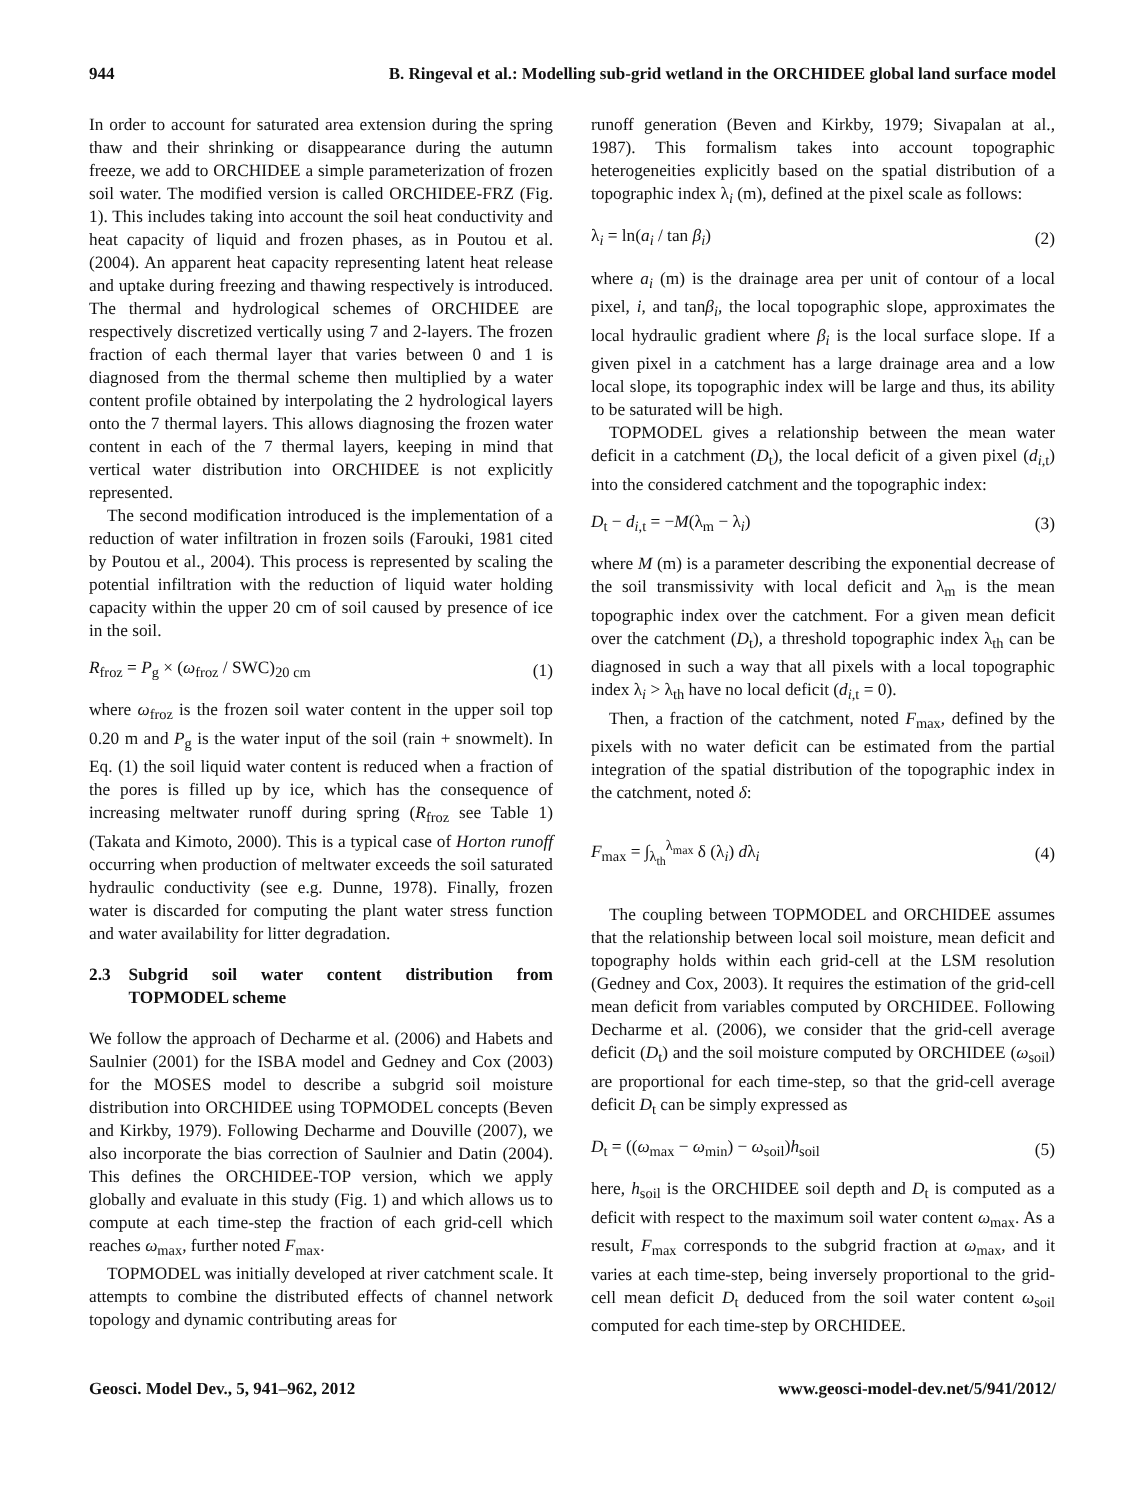944 B. Ringeval et al.: Modelling sub-grid wetland in the ORCHIDEE global land surface model
In order to account for saturated area extension during the spring thaw and their shrinking or disappearance during the autumn freeze, we add to ORCHIDEE a simple parameterization of frozen soil water. The modified version is called ORCHIDEE-FRZ (Fig. 1). This includes taking into account the soil heat conductivity and heat capacity of liquid and frozen phases, as in Poutou et al. (2004). An apparent heat capacity representing latent heat release and uptake during freezing and thawing respectively is introduced. The thermal and hydrological schemes of ORCHIDEE are respectively discretized vertically using 7 and 2-layers. The frozen fraction of each thermal layer that varies between 0 and 1 is diagnosed from the thermal scheme then multiplied by a water content profile obtained by interpolating the 2 hydrological layers onto the 7 thermal layers. This allows diagnosing the frozen water content in each of the 7 thermal layers, keeping in mind that vertical water distribution into ORCHIDEE is not explicitly represented.
The second modification introduced is the implementation of a reduction of water infiltration in frozen soils (Farouki, 1981 cited by Poutou et al., 2004). This process is represented by scaling the potential infiltration with the reduction of liquid water holding capacity within the upper 20 cm of soil caused by presence of ice in the soil.
R<sub>froz</sub> = P<sub>g</sub> × (ω<sub>froz</sub> / SWC)<sub>20 cm</sub> (1)
where ω<sub>froz</sub> is the frozen soil water content in the upper soil top 0.20 m and P<sub>g</sub> is the water input of the soil (rain + snowmelt). In Eq. (1) the soil liquid water content is reduced when a fraction of the pores is filled up by ice, which has the consequence of increasing meltwater runoff during spring (R<sub>froz</sub> see Table 1) (Takata and Kimoto, 2000). This is a typical case of Horton runoff occurring when production of meltwater exceeds the soil saturated hydraulic conductivity (see e.g. Dunne, 1978). Finally, frozen water is discarded for computing the plant water stress function and water availability for litter degradation.
2.3 Subgrid soil water content distribution from TOPMODEL scheme
We follow the approach of Decharme et al. (2006) and Habets and Saulnier (2001) for the ISBA model and Gedney and Cox (2003) for the MOSES model to describe a subgrid soil moisture distribution into ORCHIDEE using TOPMODEL concepts (Beven and Kirkby, 1979). Following Decharme and Douville (2007), we also incorporate the bias correction of Saulnier and Datin (2004). This defines the ORCHIDEE-TOP version, which we apply globally and evaluate in this study (Fig. 1) and which allows us to compute at each time-step the fraction of each grid-cell which reaches ω<sub>max</sub>, further noted F<sub>max</sub>.
TOPMODEL was initially developed at river catchment scale. It attempts to combine the distributed effects of channel network topology and dynamic contributing areas for
runoff generation (Beven and Kirkby, 1979; Sivapalan at al., 1987). This formalism takes into account topographic heterogeneities explicitly based on the spatial distribution of a topographic index λ<sub>i</sub> (m), defined at the pixel scale as follows:
λ<sub>i</sub> = ln(a<sub>i</sub> / tan β<sub>i</sub>) (2)
where a<sub>i</sub> (m) is the drainage area per unit of contour of a local pixel, i, and tanβ<sub>i</sub>, the local topographic slope, approximates the local hydraulic gradient where β<sub>i</sub> is the local surface slope. If a given pixel in a catchment has a large drainage area and a low local slope, its topographic index will be large and thus, its ability to be saturated will be high.
TOPMODEL gives a relationship between the mean water deficit in a catchment (D<sub>t</sub>), the local deficit of a given pixel (d<sub>i,t</sub>) into the considered catchment and the topographic index:
D<sub>t</sub> − d<sub>i,t</sub> = −M(λ<sub>m</sub> − λ<sub>i</sub>) (3)
where M (m) is a parameter describing the exponential decrease of the soil transmissivity with local deficit and λ<sub>m</sub> is the mean topographic index over the catchment. For a given mean deficit over the catchment (D<sub>t</sub>), a threshold topographic index λ<sub>th</sub> can be diagnosed in such a way that all pixels with a local topographic index λ<sub>i</sub> > λ<sub>th</sub> have no local deficit (d<sub>i,t</sub> = 0).
Then, a fraction of the catchment, noted F<sub>max</sub>, defined by the pixels with no water deficit can be estimated from the partial integration of the spatial distribution of the topographic index in the catchment, noted δ:
F<sub>max</sub> = ∫<sub>λ<sub>th</sub></sub><sup>λ<sub>max</sub></sup> δ (λ<sub>i</sub>) dλ<sub>i</sub> (4)
The coupling between TOPMODEL and ORCHIDEE assumes that the relationship between local soil moisture, mean deficit and topography holds within each grid-cell at the LSM resolution (Gedney and Cox, 2003). It requires the estimation of the grid-cell mean deficit from variables computed by ORCHIDEE. Following Decharme et al. (2006), we consider that the grid-cell average deficit (D<sub>t</sub>) and the soil moisture computed by ORCHIDEE (ω<sub>soil</sub>) are proportional for each time-step, so that the grid-cell average deficit D<sub>t</sub> can be simply expressed as
D<sub>t</sub> = ((ω<sub>max</sub> − ω<sub>min</sub>) − ω<sub>soil</sub>)h<sub>soil</sub> (5)
here, h<sub>soil</sub> is the ORCHIDEE soil depth and D<sub>t</sub> is computed as a deficit with respect to the maximum soil water content ω<sub>max</sub>. As a result, F<sub>max</sub> corresponds to the subgrid fraction at ω<sub>max</sub>, and it varies at each time-step, being inversely proportional to the grid-cell mean deficit D<sub>t</sub> deduced from the soil water content ω<sub>soil</sub> computed for each time-step by ORCHIDEE.
Geosci. Model Dev., 5, 941–962, 2012 www.geosci-model-dev.net/5/941/2012/